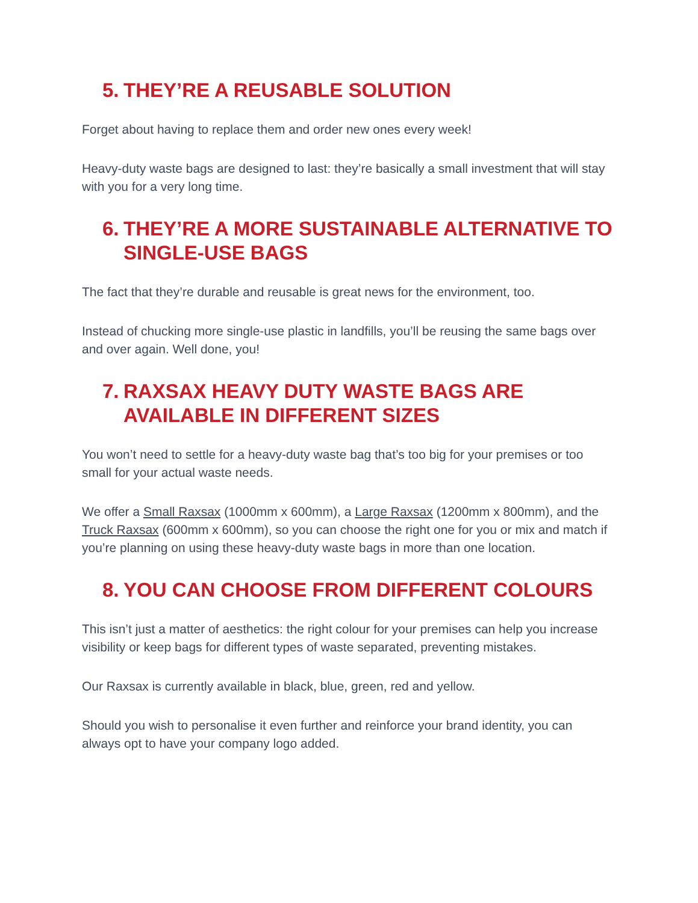5. THEY’RE A REUSABLE SOLUTION
Forget about having to replace them and order new ones every week!
Heavy-duty waste bags are designed to last: they’re basically a small investment that will stay with you for a very long time.
6. THEY’RE A MORE SUSTAINABLE ALTERNATIVE TO SINGLE-USE BAGS
The fact that they’re durable and reusable is great news for the environment, too.
Instead of chucking more single-use plastic in landfills, you’ll be reusing the same bags over and over again. Well done, you!
7. RAXSAX HEAVY DUTY WASTE BAGS ARE AVAILABLE IN DIFFERENT SIZES
You won’t need to settle for a heavy-duty waste bag that’s too big for your premises or too small for your actual waste needs.
We offer a Small Raxsax (1000mm x 600mm), a Large Raxsax (1200mm x 800mm), and the Truck Raxsax (600mm x 600mm), so you can choose the right one for you or mix and match if you’re planning on using these heavy-duty waste bags in more than one location.
8. YOU CAN CHOOSE FROM DIFFERENT COLOURS
This isn’t just a matter of aesthetics: the right colour for your premises can help you increase visibility or keep bags for different types of waste separated, preventing mistakes.
Our Raxsax is currently available in black, blue, green, red and yellow.
Should you wish to personalise it even further and reinforce your brand identity, you can always opt to have your company logo added.